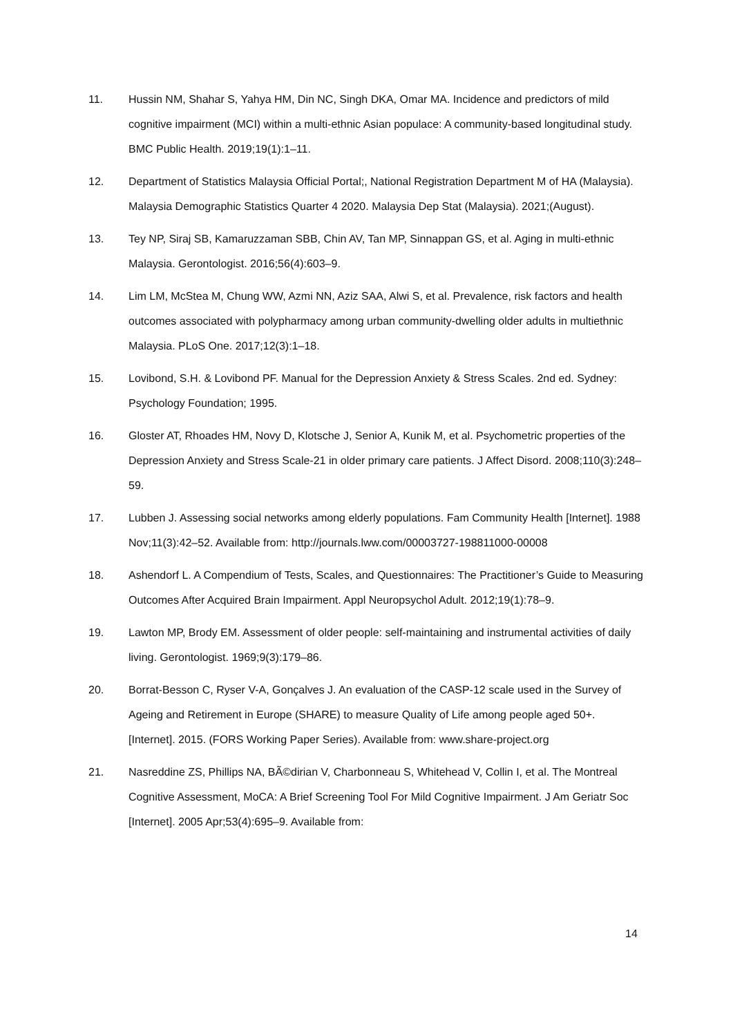11. Hussin NM, Shahar S, Yahya HM, Din NC, Singh DKA, Omar MA. Incidence and predictors of mild cognitive impairment (MCI) within a multi-ethnic Asian populace: A community-based longitudinal study. BMC Public Health. 2019;19(1):1–11.
12. Department of Statistics Malaysia Official Portal;, National Registration Department M of HA (Malaysia). Malaysia Demographic Statistics Quarter 4 2020. Malaysia Dep Stat (Malaysia). 2021;(August).
13. Tey NP, Siraj SB, Kamaruzzaman SBB, Chin AV, Tan MP, Sinnappan GS, et al. Aging in multi-ethnic Malaysia. Gerontologist. 2016;56(4):603–9.
14. Lim LM, McStea M, Chung WW, Azmi NN, Aziz SAA, Alwi S, et al. Prevalence, risk factors and health outcomes associated with polypharmacy among urban community-dwelling older adults in multiethnic Malaysia. PLoS One. 2017;12(3):1–18.
15. Lovibond, S.H. & Lovibond PF. Manual for the Depression Anxiety & Stress Scales. 2nd ed. Sydney: Psychology Foundation; 1995.
16. Gloster AT, Rhoades HM, Novy D, Klotsche J, Senior A, Kunik M, et al. Psychometric properties of the Depression Anxiety and Stress Scale-21 in older primary care patients. J Affect Disord. 2008;110(3):248–59.
17. Lubben J. Assessing social networks among elderly populations. Fam Community Health [Internet]. 1988 Nov;11(3):42–52. Available from: http://journals.lww.com/00003727-198811000-00008
18. Ashendorf L. A Compendium of Tests, Scales, and Questionnaires: The Practitioner’s Guide to Measuring Outcomes After Acquired Brain Impairment. Appl Neuropsychol Adult. 2012;19(1):78–9.
19. Lawton MP, Brody EM. Assessment of older people: self-maintaining and instrumental activities of daily living. Gerontologist. 1969;9(3):179–86.
20. Borrat-Besson C, Ryser V-A, Gonçalves J. An evaluation of the CASP-12 scale used in the Survey of Ageing and Retirement in Europe (SHARE) to measure Quality of Life among people aged 50+. [Internet]. 2015. (FORS Working Paper Series). Available from: www.share-project.org
21. Nasreddine ZS, Phillips NA, BÃ©dirian V, Charbonneau S, Whitehead V, Collin I, et al. The Montreal Cognitive Assessment, MoCA: A Brief Screening Tool For Mild Cognitive Impairment. J Am Geriatr Soc [Internet]. 2005 Apr;53(4):695–9. Available from:
14